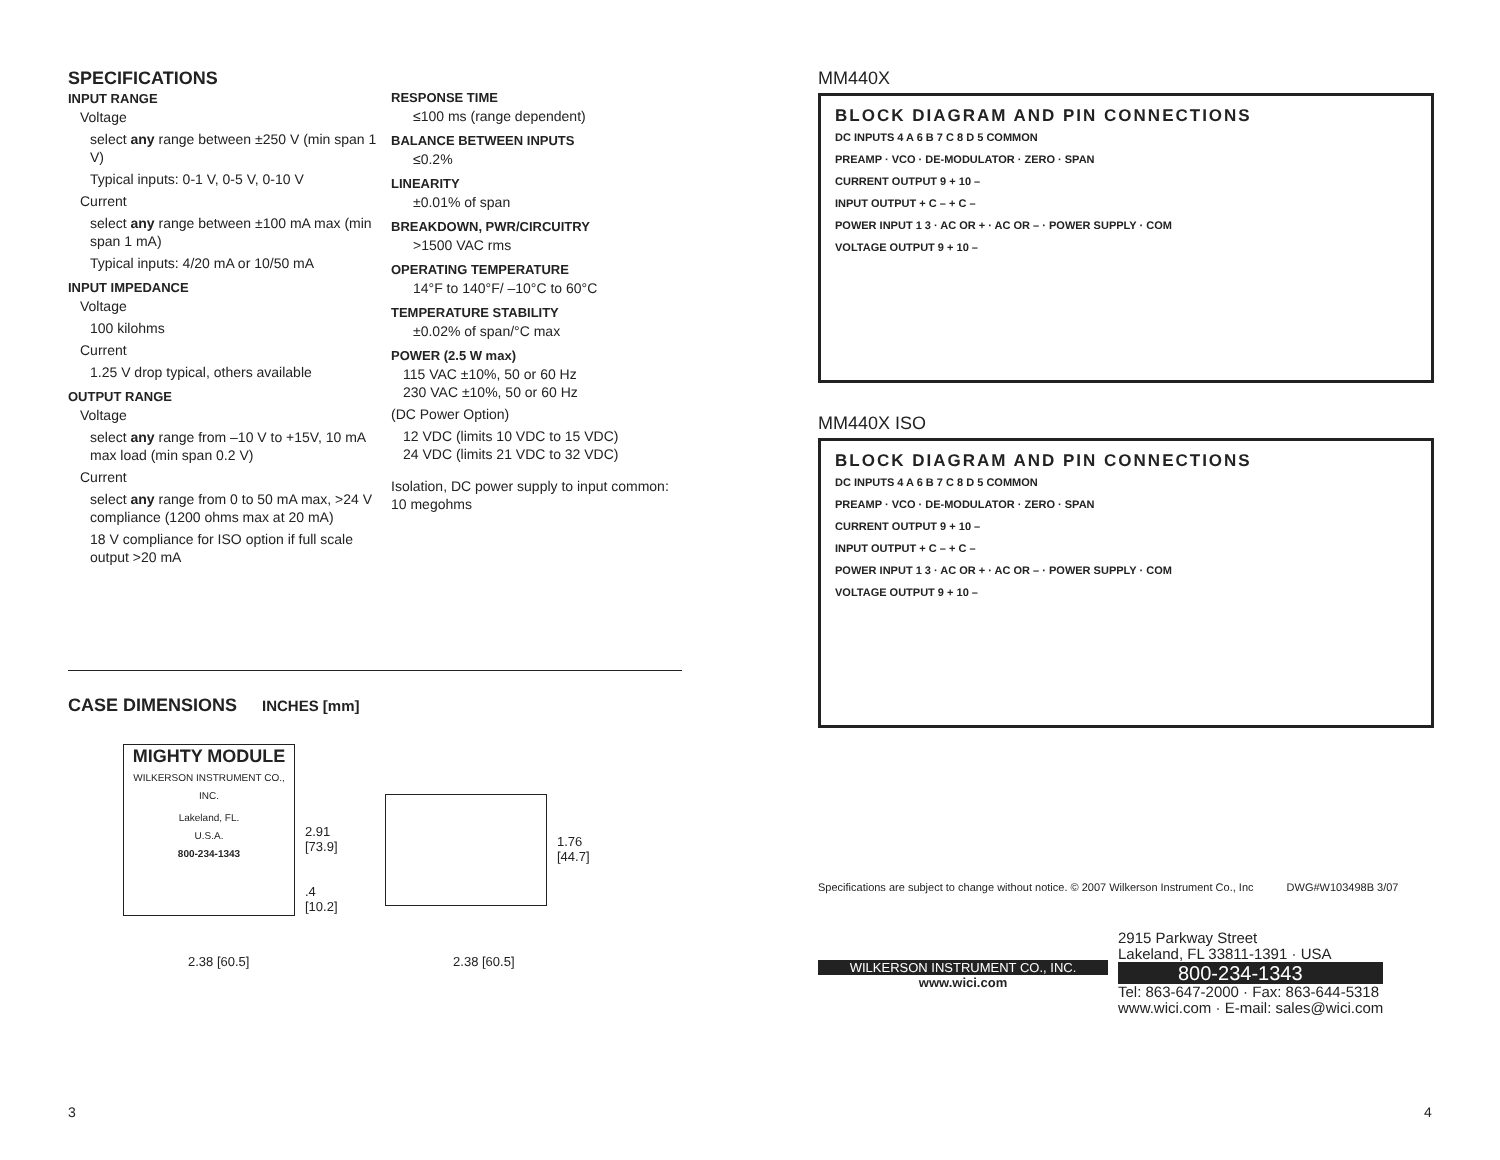SPECIFICATIONS
INPUT RANGE
Voltage
select any range between ±250 V (min span 1 V)
Typical inputs: 0-1 V, 0-5 V, 0-10 V
Current
select any range between ±100 mA max (min span 1 mA)
Typical inputs: 4/20 mA or 10/50 mA
INPUT IMPEDANCE
Voltage
100 kilohms
Current
1.25 V drop typical, others available
OUTPUT RANGE
Voltage
select any range from –10 V to +15V, 10 mA max load (min span 0.2 V)
Current
select any range from 0 to 50 mA max, >24 V compliance (1200 ohms max at 20 mA)
18 V compliance for ISO option if full scale output >20 mA
RESPONSE TIME
≤100 ms (range dependent)
BALANCE BETWEEN INPUTS
≤0.2%
LINEARITY
±0.01% of span
BREAKDOWN, PWR/CIRCUITRY
>1500 VAC rms
OPERATING TEMPERATURE
14°F to 140°F/ –10°C to 60°C
TEMPERATURE STABILITY
±0.02% of span/°C max
POWER (2.5 W max)
115 VAC ±10%, 50 or 60 Hz
230 VAC ±10%, 50 or 60 Hz
(DC Power Option)
12 VDC (limits 10 VDC to 15 VDC)
24 VDC (limits 21 VDC to 32 VDC)
Isolation, DC power supply to input common: 10 megohms
CASE DIMENSIONS INCHES [mm]
MIGHTY MODULE
WILKERSON INSTRUMENT CO., INC.
Lakeland, FL.
U.S.A.
800-234-1343
2.91
[73.9]
.4
[10.2]
1.76
[44.7]
2.38 [60.5] 2.38 [60.5]
MM440X
BLOCK DIAGRAM AND PIN CONNECTIONS
DC INPUTS 4 A 6 B 7 C 8 D 5 COMMON
PREAMP · VCO · DE-MODULATOR · ZERO · SPAN
CURRENT OUTPUT 9 + 10 –
INPUT OUTPUT + C – + C –
POWER INPUT 1 3 · AC OR + · AC OR – · POWER SUPPLY · COM
VOLTAGE OUTPUT 9 + 10 –
MM440X ISO
BLOCK DIAGRAM AND PIN CONNECTIONS
DC INPUTS 4 A 6 B 7 C 8 D 5 COMMON
PREAMP · VCO · DE-MODULATOR · ZERO · SPAN
CURRENT OUTPUT 9 + 10 –
INPUT OUTPUT + C – + C –
POWER INPUT 1 3 · AC OR + · AC OR – · POWER SUPPLY · COM
VOLTAGE OUTPUT 9 + 10 –
Specifications are subject to change without notice. © 2007 Wilkerson Instrument Co., Inc DWG#W103498B 3/07
WILKERSON INSTRUMENT CO., INC.
www.wici.com
2915 Parkway Street
Lakeland, FL 33811-1391 · USA
800-234-1343
Tel: 863-647-2000 · Fax: 863-644-5318
www.wici.com · E-mail: sales@wici.com
3 4